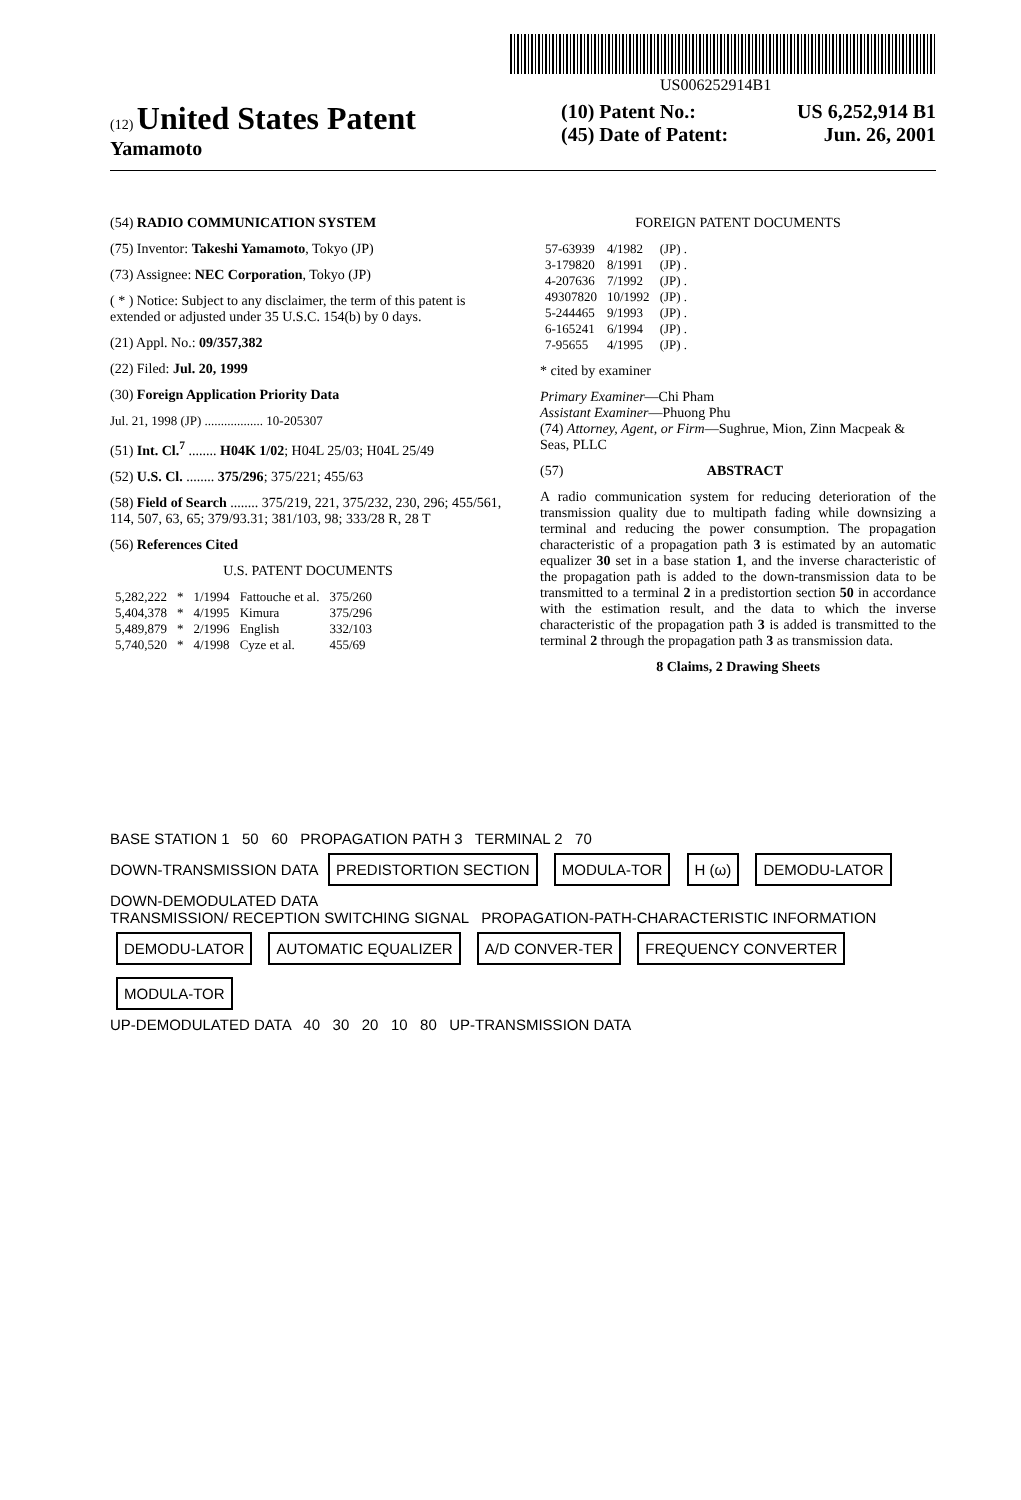US006252914B1
(12) United States Patent
Yamamoto
(10) Patent No.: US 6,252,914 B1
(45) Date of Patent: Jun. 26, 2001
(54) RADIO COMMUNICATION SYSTEM
(75) Inventor: Takeshi Yamamoto, Tokyo (JP)
(73) Assignee: NEC Corporation, Tokyo (JP)
( * ) Notice: Subject to any disclaimer, the term of this patent is extended or adjusted under 35 U.S.C. 154(b) by 0 days.
(21) Appl. No.: 09/357,382
(22) Filed: Jul. 20, 1999
(30) Foreign Application Priority Data
Jul. 21, 1998 (JP) .................. 10-205307
(51) Int. Cl.<sup>7</sup> ........ H04K 1/02; H04L 25/03; H04L 25/49
(52) U.S. Cl. ........ 375/296; 375/221; 455/63
(58) Field of Search ........ 375/219, 221, 375/232, 230, 296; 455/561, 114, 507, 63, 65; 379/93.31; 381/103, 98; 333/28 R, 28 T
(56) References Cited
U.S. PATENT DOCUMENTS
| 5,282,222 | * | 1/1994 | Fattouche et al. | 375/260 |
| 5,404,378 | * | 4/1995 | Kimura | 375/296 |
| 5,489,879 | * | 2/1996 | English | 332/103 |
| 5,740,520 | * | 4/1998 | Cyze et al. | 455/69 |
FOREIGN PATENT DOCUMENTS
| 57-63939 | 4/1982 | (JP) . |
| 3-179820 | 8/1991 | (JP) . |
| 4-207636 | 7/1992 | (JP) . |
| 49307820 | 10/1992 | (JP) . |
| 5-244465 | 9/1993 | (JP) . |
| 6-165241 | 6/1994 | (JP) . |
| 7-95655 | 4/1995 | (JP) . |
* cited by examiner
Primary Examiner—Chi Pham
Assistant Examiner—Phuong Phu
(74) Attorney, Agent, or Firm—Sughrue, Mion, Zinn Macpeak & Seas, PLLC
(57) ABSTRACT
A radio communication system for reducing deterioration of the transmission quality due to multipath fading while downsizing a terminal and reducing the power consumption. The propagation characteristic of a propagation path 3 is estimated by an automatic equalizer 30 set in a base station 1, and the inverse characteristic of the propagation path is added to the down-transmission data to be transmitted to a terminal 2 in a predistortion section 50 in accordance with the estimation result, and the data to which the inverse characteristic of the propagation path 3 is added is transmitted to the terminal 2 through the propagation path 3 as transmission data.
8 Claims, 2 Drawing Sheets
BASE STATION 1 50 60 PROPAGATION PATH 3 TERMINAL 2 70
DOWN-TRANSMISSION DATA PREDISTORTION SECTION MODULA-TOR H (ω) DEMODU-LATOR DOWN-DEMODULATED DATA
TRANSMISSION/ RECEPTION SWITCHING SIGNAL PROPAGATION-PATH-CHARACTERISTIC INFORMATION
DEMODU-LATOR AUTOMATIC EQUALIZER A/D CONVER-TER FREQUENCY CONVERTER MODULA-TOR
UP-DEMODULATED DATA 40 30 20 10 80 UP-TRANSMISSION DATA